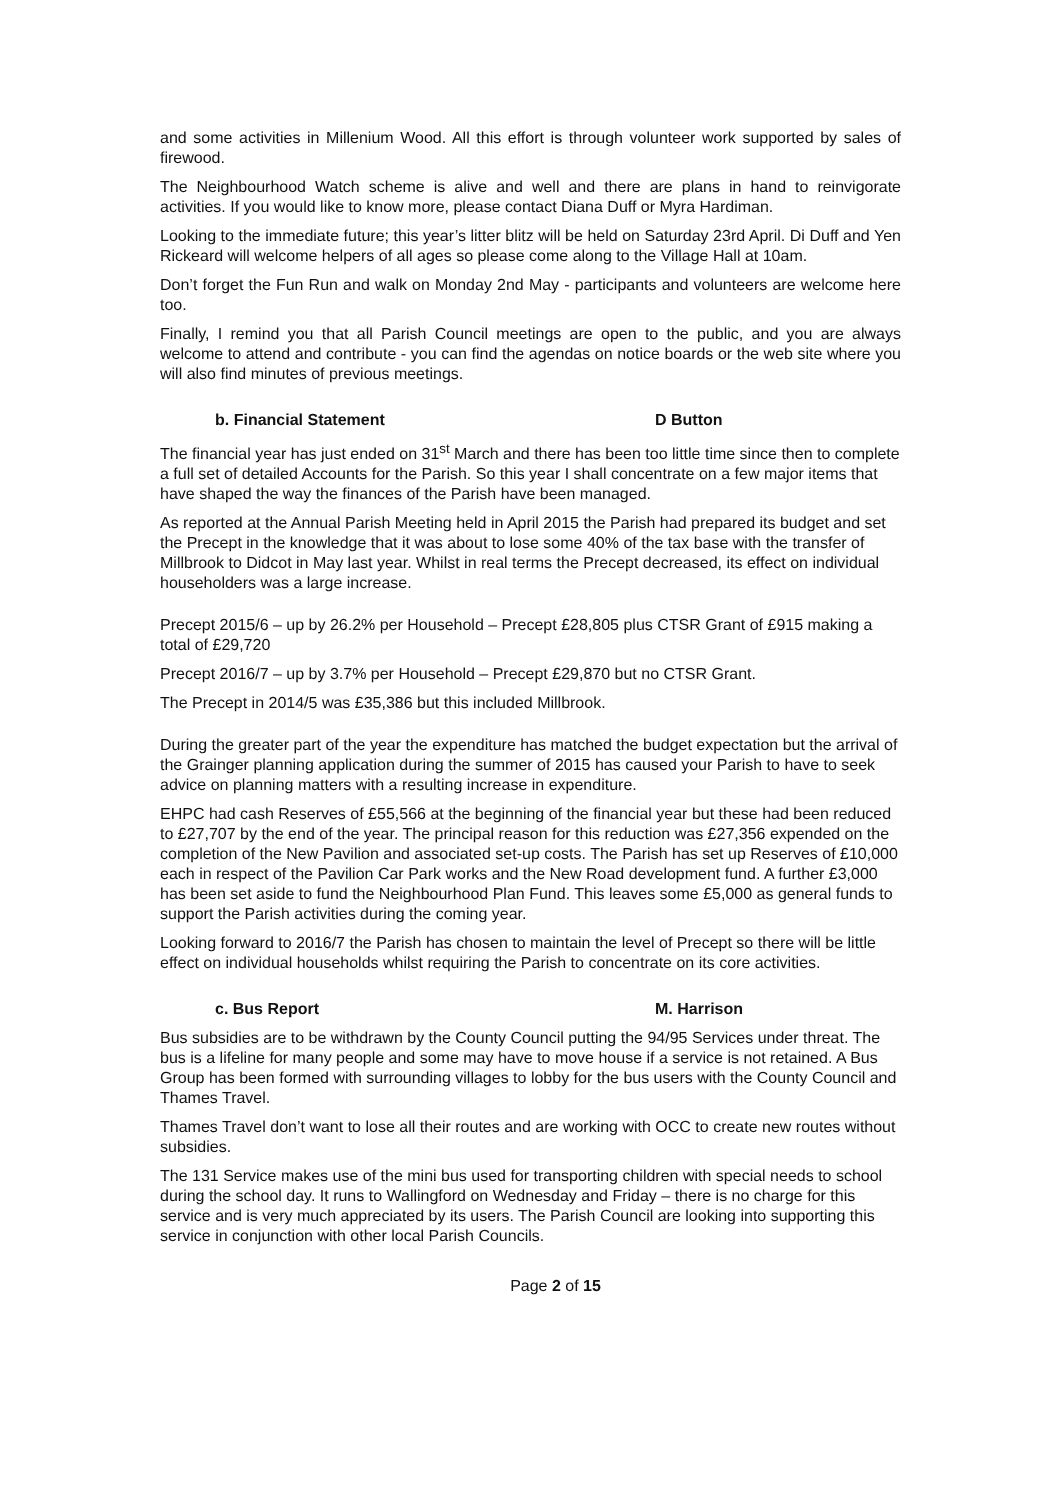and some activities in Millenium Wood. All this effort is through volunteer work supported by sales of firewood.
The Neighbourhood Watch scheme is alive and well and there are plans in hand to reinvigorate activities. If you would like to know more, please contact Diana Duff or Myra Hardiman.
Looking to the immediate future; this year’s litter blitz will be held on Saturday 23rd April. Di Duff and Yen Rickeard will welcome helpers of all ages so please come along to the Village Hall at 10am.
Don’t forget the Fun Run and walk on Monday 2nd May - participants and volunteers are welcome here too.
Finally, I remind you that all Parish Council meetings are open to the public, and you are always welcome to attend and contribute - you can find the agendas on notice boards or the web site where you will also find minutes of previous meetings.
b. Financial Statement D Button
The financial year has just ended on 31<sup>st</sup> March and there has been too little time since then to complete a full set of detailed Accounts for the Parish. So this year I shall concentrate on a few major items that have shaped the way the finances of the Parish have been managed.
As reported at the Annual Parish Meeting held in April 2015 the Parish had prepared its budget and set the Precept in the knowledge that it was about to lose some 40% of the tax base with the transfer of Millbrook to Didcot in May last year. Whilst in real terms the Precept decreased, its effect on individual householders was a large increase.
Precept 2015/6 – up by 26.2% per Household – Precept £28,805 plus CTSR Grant of £915 making a total of £29,720
Precept 2016/7 – up by 3.7% per Household – Precept £29,870 but no CTSR Grant.
The Precept in 2014/5 was £35,386 but this included Millbrook.
During the greater part of the year the expenditure has matched the budget expectation but the arrival of the Grainger planning application during the summer of 2015 has caused your Parish to have to seek advice on planning matters with a resulting increase in expenditure.
EHPC had cash Reserves of £55,566 at the beginning of the financial year but these had been reduced to £27,707 by the end of the year. The principal reason for this reduction was £27,356 expended on the completion of the New Pavilion and associated set-up costs. The Parish has set up Reserves of £10,000 each in respect of the Pavilion Car Park works and the New Road development fund. A further £3,000 has been set aside to fund the Neighbourhood Plan Fund. This leaves some £5,000 as general funds to support the Parish activities during the coming year.
Looking forward to 2016/7 the Parish has chosen to maintain the level of Precept so there will be little effect on individual households whilst requiring the Parish to concentrate on its core activities.
c. Bus Report M. Harrison
Bus subsidies are to be withdrawn by the County Council putting the 94/95 Services under threat. The bus is a lifeline for many people and some may have to move house if a service is not retained. A Bus Group has been formed with surrounding villages to lobby for the bus users with the County Council and Thames Travel.
Thames Travel don’t want to lose all their routes and are working with OCC to create new routes without subsidies.
The 131 Service makes use of the mini bus used for transporting children with special needs to school during the school day. It runs to Wallingford on Wednesday and Friday – there is no charge for this service and is very much appreciated by its users. The Parish Council are looking into supporting this service in conjunction with other local Parish Councils.
Page 2 of 15